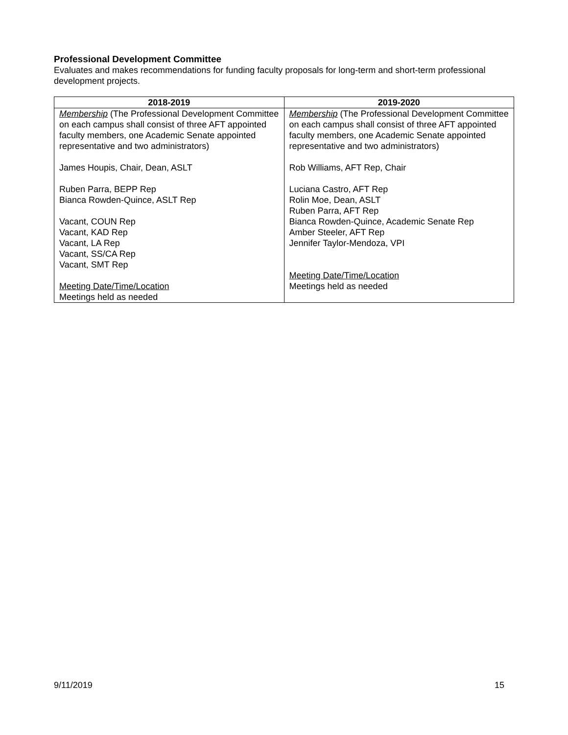Professional Development Committee
Evaluates and makes recommendations for funding faculty proposals for long-term and short-term professional development projects.
| 2018-2019 | 2019-2020 |
| --- | --- |
| Membership (The Professional Development Committee on each campus shall consist of three AFT appointed faculty members, one Academic Senate appointed representative and two administrators) James Houpis, Chair, Dean, ASLT Ruben Parra, BEPP Rep Bianca Rowden-Quince, ASLT Rep Vacant, COUN Rep Vacant, KAD Rep Vacant, LA Rep Vacant, SS/CA Rep Vacant, SMT Rep Meeting Date/Time/Location Meetings held as needed | Membership (The Professional Development Committee on each campus shall consist of three AFT appointed faculty members, one Academic Senate appointed representative and two administrators) Rob Williams, AFT Rep, Chair Luciana Castro, AFT Rep Rolin Moe, Dean, ASLT Ruben Parra, AFT Rep Bianca Rowden-Quince, Academic Senate Rep Amber Steeler, AFT Rep Jennifer Taylor-Mendoza, VPI Meeting Date/Time/Location Meetings held as needed |
9/11/2019 15